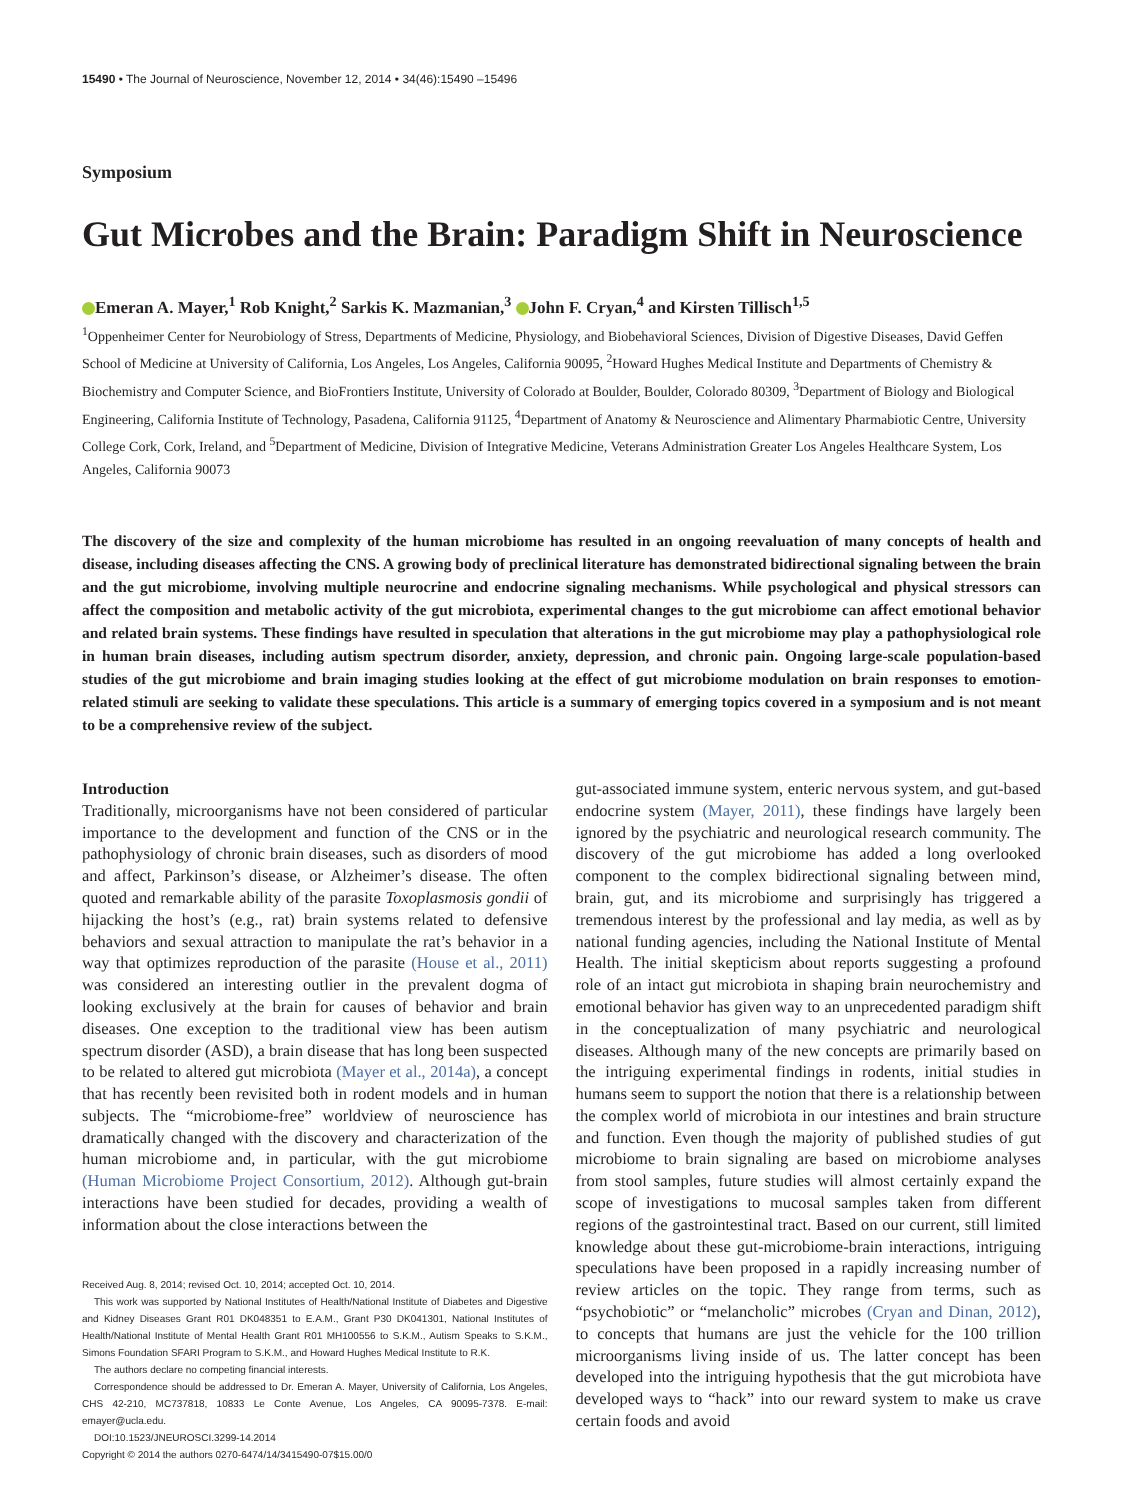15490 • The Journal of Neuroscience, November 12, 2014 • 34(46):15490 –15496
Symposium
Gut Microbes and the Brain: Paradigm Shift in Neuroscience
Emeran A. Mayer,<sup>1</sup> Rob Knight,<sup>2</sup> Sarkis K. Mazmanian,<sup>3</sup> John F. Cryan,<sup>4</sup> and Kirsten Tillisch<sup>1,5</sup>
<sup>1</sup> Oppenheimer Center for Neurobiology of Stress, Departments of Medicine, Physiology, and Biobehavioral Sciences, Division of Digestive Diseases, David Geffen School of Medicine at University of California, Los Angeles, Los Angeles, California 90095, <sup>2</sup>Howard Hughes Medical Institute and Departments of Chemistry & Biochemistry and Computer Science, and BioFrontiers Institute, University of Colorado at Boulder, Boulder, Colorado 80309, <sup>3</sup>Department of Biology and Biological Engineering, California Institute of Technology, Pasadena, California 91125, <sup>4</sup>Department of Anatomy & Neuroscience and Alimentary Pharmabiotic Centre, University College Cork, Cork, Ireland, and <sup>5</sup>Department of Medicine, Division of Integrative Medicine, Veterans Administration Greater Los Angeles Healthcare System, Los Angeles, California 90073
The discovery of the size and complexity of the human microbiome has resulted in an ongoing reevaluation of many concepts of health and disease, including diseases affecting the CNS. A growing body of preclinical literature has demonstrated bidirectional signaling between the brain and the gut microbiome, involving multiple neurocrine and endocrine signaling mechanisms. While psychological and physical stressors can affect the composition and metabolic activity of the gut microbiota, experimental changes to the gut microbiome can affect emotional behavior and related brain systems. These findings have resulted in speculation that alterations in the gut microbiome may play a pathophysiological role in human brain diseases, including autism spectrum disorder, anxiety, depression, and chronic pain. Ongoing large-scale population-based studies of the gut microbiome and brain imaging studies looking at the effect of gut microbiome modulation on brain responses to emotion-related stimuli are seeking to validate these speculations. This article is a summary of emerging topics covered in a symposium and is not meant to be a comprehensive review of the subject.
Introduction
Traditionally, microorganisms have not been considered of particular importance to the development and function of the CNS or in the pathophysiology of chronic brain diseases, such as disorders of mood and affect, Parkinson’s disease, or Alzheimer’s disease. The often quoted and remarkable ability of the parasite Toxoplasmosis gondii of hijacking the host’s (e.g., rat) brain systems related to defensive behaviors and sexual attraction to manipulate the rat’s behavior in a way that optimizes reproduction of the parasite (House et al., 2011) was considered an interesting outlier in the prevalent dogma of looking exclusively at the brain for causes of behavior and brain diseases. One exception to the traditional view has been autism spectrum disorder (ASD), a brain disease that has long been suspected to be related to altered gut microbiota (Mayer et al., 2014a), a concept that has recently been revisited both in rodent models and in human subjects. The “microbiome-free” worldview of neuroscience has dramatically changed with the discovery and characterization of the human microbiome and, in particular, with the gut microbiome (Human Microbiome Project Consortium, 2012). Although gut-brain interactions have been studied for decades, providing a wealth of information about the close interactions between the
Received Aug. 8, 2014; revised Oct. 10, 2014; accepted Oct. 10, 2014.
This work was supported by National Institutes of Health/National Institute of Diabetes and Digestive and Kidney Diseases Grant R01 DK048351 to E.A.M., Grant P30 DK041301, National Institutes of Health/National Institute of Mental Health Grant R01 MH100556 to S.K.M., Autism Speaks to S.K.M., Simons Foundation SFARI Program to S.K.M., and Howard Hughes Medical Institute to R.K.
The authors declare no competing financial interests.
Correspondence should be addressed to Dr. Emeran A. Mayer, University of California, Los Angeles, CHS 42-210, MC737818, 10833 Le Conte Avenue, Los Angeles, CA 90095-7378. E-mail: emayer@ucla.edu.
DOI:10.1523/JNEUROSCI.3299-14.2014
Copyright © 2014 the authors 0270-6474/14/3415490-07$15.00/0
gut-associated immune system, enteric nervous system, and gut-based endocrine system (Mayer, 2011), these findings have largely been ignored by the psychiatric and neurological research community. The discovery of the gut microbiome has added a long overlooked component to the complex bidirectional signaling between mind, brain, gut, and its microbiome and surprisingly has triggered a tremendous interest by the professional and lay media, as well as by national funding agencies, including the National Institute of Mental Health. The initial skepticism about reports suggesting a profound role of an intact gut microbiota in shaping brain neurochemistry and emotional behavior has given way to an unprecedented paradigm shift in the conceptualization of many psychiatric and neurological diseases. Although many of the new concepts are primarily based on the intriguing experimental findings in rodents, initial studies in humans seem to support the notion that there is a relationship between the complex world of microbiota in our intestines and brain structure and function. Even though the majority of published studies of gut microbiome to brain signaling are based on microbiome analyses from stool samples, future studies will almost certainly expand the scope of investigations to mucosal samples taken from different regions of the gastrointestinal tract. Based on our current, still limited knowledge about these gut-microbiome-brain interactions, intriguing speculations have been proposed in a rapidly increasing number of review articles on the topic. They range from terms, such as “psychobiotic” or “melancholic” microbes (Cryan and Dinan, 2012), to concepts that humans are just the vehicle for the 100 trillion microorganisms living inside of us. The latter concept has been developed into the intriguing hypothesis that the gut microbiota have developed ways to “hack” into our reward system to make us crave certain foods and avoid